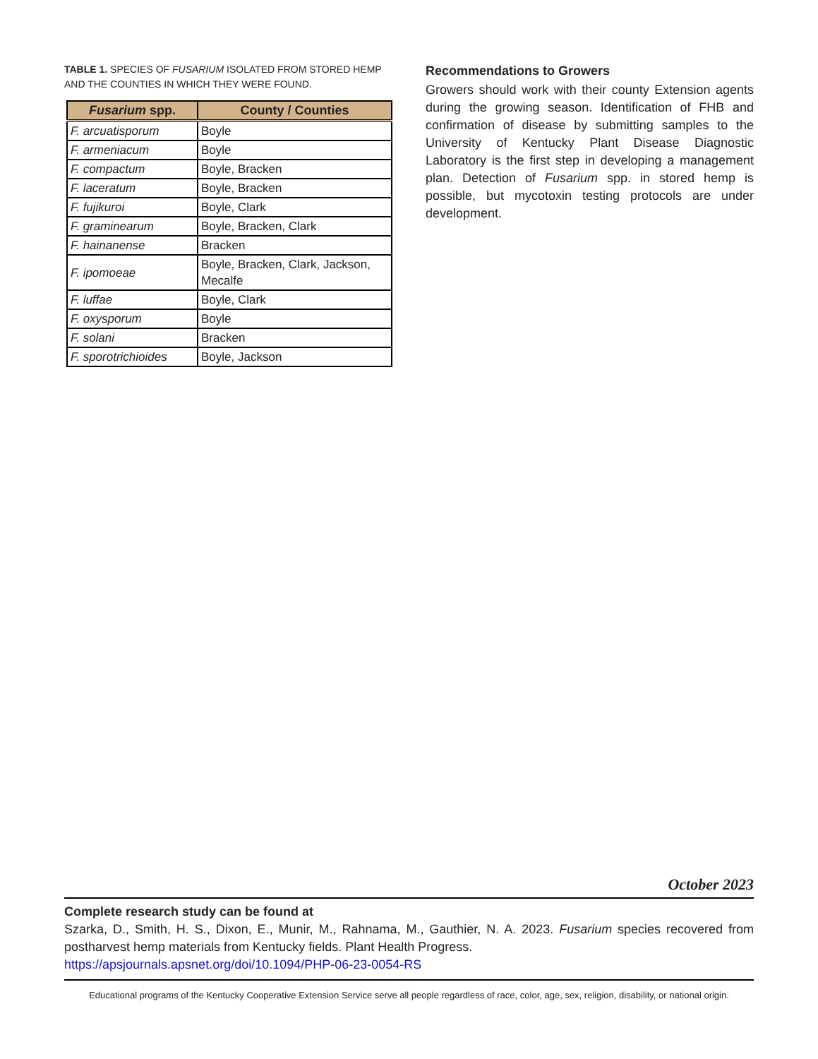TABLE 1. SPECIES OF FUSARIUM ISOLATED FROM STORED HEMP AND THE COUNTIES IN WHICH THEY WERE FOUND.
| Fusarium spp. | County / Counties |
| --- | --- |
| F. arcuatisporum | Boyle |
| F. armeniacum | Boyle |
| F. compactum | Boyle, Bracken |
| F. laceratum | Boyle, Bracken |
| F. fujikuroi | Boyle, Clark |
| F. graminearum | Boyle, Bracken, Clark |
| F. hainanense | Bracken |
| F. ipomoeae | Boyle, Bracken, Clark, Jackson, Mecalfe |
| F. luffae | Boyle, Clark |
| F. oxysporum | Boyle |
| F. solani | Bracken |
| F. sporotrichioides | Boyle, Jackson |
Recommendations to Growers
Growers should work with their county Extension agents during the growing season. Identification of FHB and confirmation of disease by submitting samples to the University of Kentucky Plant Disease Diagnostic Laboratory is the first step in developing a management plan. Detection of Fusarium spp. in stored hemp is possible, but mycotoxin testing protocols are under development.
October 2023
Complete research study can be found at
Szarka, D., Smith, H. S., Dixon, E., Munir, M., Rahnama, M., Gauthier, N. A. 2023. Fusarium species recovered from postharvest hemp materials from Kentucky fields. Plant Health Progress.
https://apsjournals.apsnet.org/doi/10.1094/PHP-06-23-0054-RS
Educational programs of the Kentucky Cooperative Extension Service serve all people regardless of race, color, age, sex, religion, disability, or national origin.